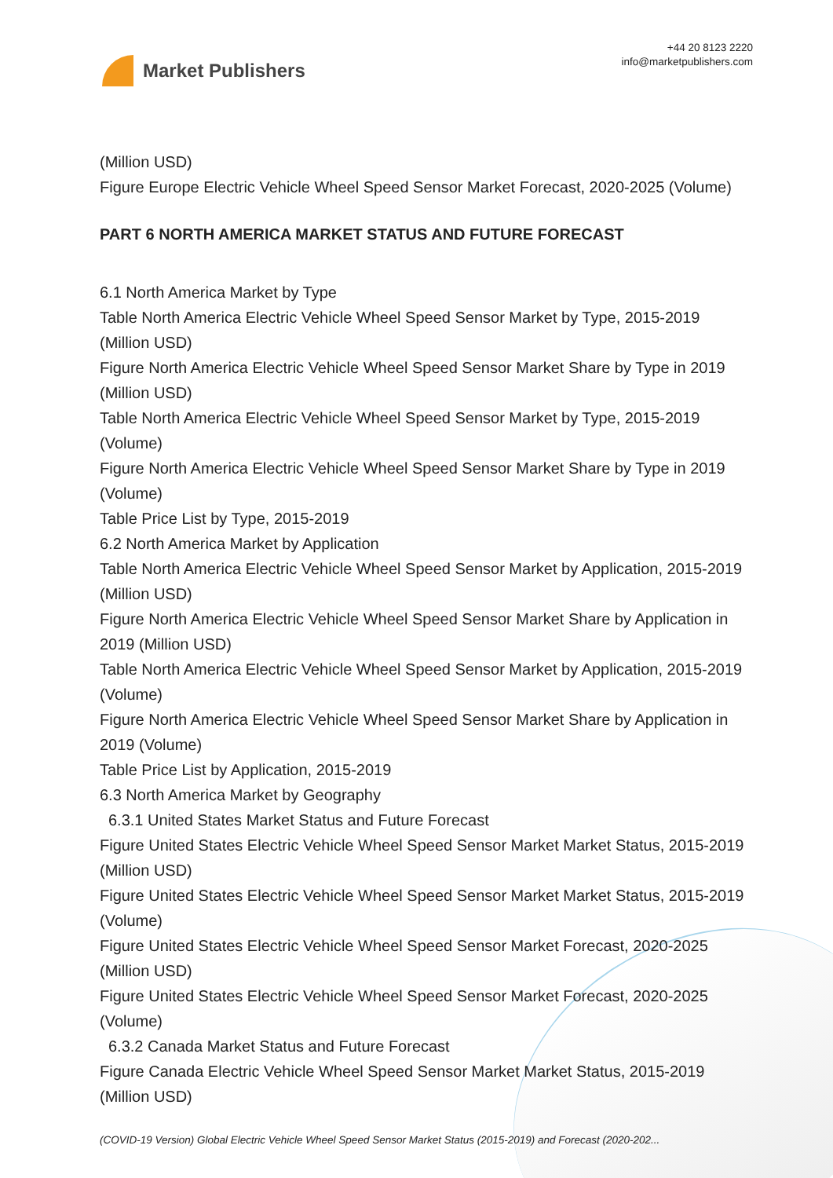Market Publishers
+44 20 8123 2220
info@marketpublishers.com
(Million USD)
Figure Europe Electric Vehicle Wheel Speed Sensor Market Forecast, 2020-2025 (Volume)
PART 6 NORTH AMERICA MARKET STATUS AND FUTURE FORECAST
6.1 North America Market by Type
Table North America Electric Vehicle Wheel Speed Sensor Market by Type, 2015-2019 (Million USD)
Figure North America Electric Vehicle Wheel Speed Sensor Market Share by Type in 2019 (Million USD)
Table North America Electric Vehicle Wheel Speed Sensor Market by Type, 2015-2019 (Volume)
Figure North America Electric Vehicle Wheel Speed Sensor Market Share by Type in 2019 (Volume)
Table Price List by Type, 2015-2019
6.2 North America Market by Application
Table North America Electric Vehicle Wheel Speed Sensor Market by Application, 2015-2019 (Million USD)
Figure North America Electric Vehicle Wheel Speed Sensor Market Share by Application in 2019 (Million USD)
Table North America Electric Vehicle Wheel Speed Sensor Market by Application, 2015-2019 (Volume)
Figure North America Electric Vehicle Wheel Speed Sensor Market Share by Application in 2019 (Volume)
Table Price List by Application, 2015-2019
6.3 North America Market by Geography
6.3.1 United States Market Status and Future Forecast
Figure United States Electric Vehicle Wheel Speed Sensor Market Market Status, 2015-2019 (Million USD)
Figure United States Electric Vehicle Wheel Speed Sensor Market Market Status, 2015-2019 (Volume)
Figure United States Electric Vehicle Wheel Speed Sensor Market Forecast, 2020-2025 (Million USD)
Figure United States Electric Vehicle Wheel Speed Sensor Market Forecast, 2020-2025 (Volume)
6.3.2 Canada Market Status and Future Forecast
Figure Canada Electric Vehicle Wheel Speed Sensor Market Market Status, 2015-2019 (Million USD)
(COVID-19 Version) Global Electric Vehicle Wheel Speed Sensor Market Status (2015-2019) and Forecast (2020-202...